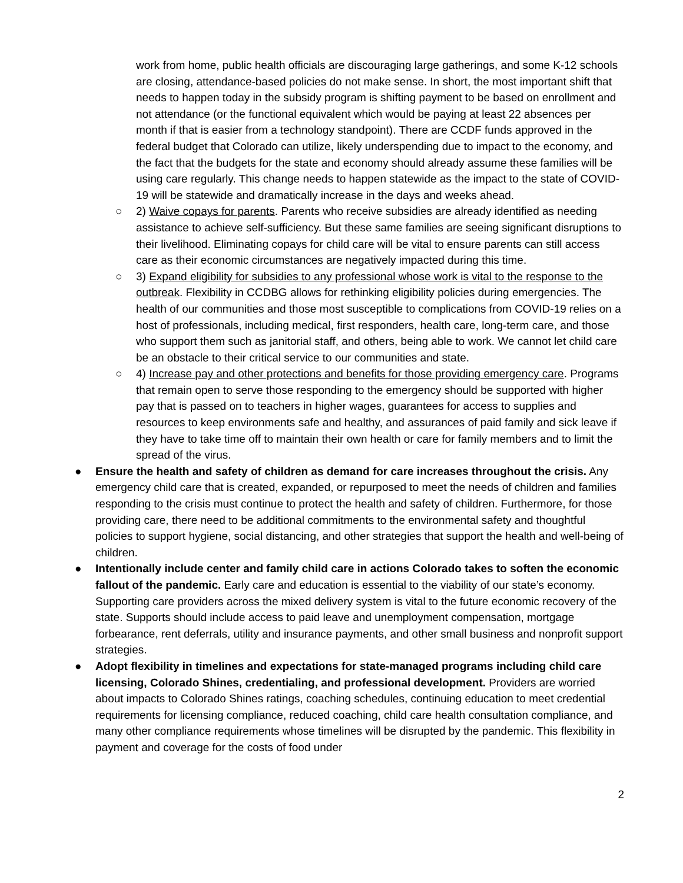work from home, public health officials are discouraging large gatherings, and some K-12 schools are closing, attendance-based policies do not make sense. In short, the most important shift that needs to happen today in the subsidy program is shifting payment to be based on enrollment and not attendance (or the functional equivalent which would be paying at least 22 absences per month if that is easier from a technology standpoint). There are CCDF funds approved in the federal budget that Colorado can utilize, likely underspending due to impact to the economy, and the fact that the budgets for the state and economy should already assume these families will be using care regularly. This change needs to happen statewide as the impact to the state of COVID-19 will be statewide and dramatically increase in the days and weeks ahead.
○ 2) Waive copays for parents. Parents who receive subsidies are already identified as needing assistance to achieve self-sufficiency. But these same families are seeing significant disruptions to their livelihood. Eliminating copays for child care will be vital to ensure parents can still access care as their economic circumstances are negatively impacted during this time.
○ 3) Expand eligibility for subsidies to any professional whose work is vital to the response to the outbreak. Flexibility in CCDBG allows for rethinking eligibility policies during emergencies. The health of our communities and those most susceptible to complications from COVID-19 relies on a host of professionals, including medical, first responders, health care, long-term care, and those who support them such as janitorial staff, and others, being able to work. We cannot let child care be an obstacle to their critical service to our communities and state.
○ 4) Increase pay and other protections and benefits for those providing emergency care. Programs that remain open to serve those responding to the emergency should be supported with higher pay that is passed on to teachers in higher wages, guarantees for access to supplies and resources to keep environments safe and healthy, and assurances of paid family and sick leave if they have to take time off to maintain their own health or care for family members and to limit the spread of the virus.
● Ensure the health and safety of children as demand for care increases throughout the crisis. Any emergency child care that is created, expanded, or repurposed to meet the needs of children and families responding to the crisis must continue to protect the health and safety of children. Furthermore, for those providing care, there need to be additional commitments to the environmental safety and thoughtful policies to support hygiene, social distancing, and other strategies that support the health and well-being of children.
● Intentionally include center and family child care in actions Colorado takes to soften the economic fallout of the pandemic. Early care and education is essential to the viability of our state’s economy. Supporting care providers across the mixed delivery system is vital to the future economic recovery of the state. Supports should include access to paid leave and unemployment compensation, mortgage forbearance, rent deferrals, utility and insurance payments, and other small business and nonprofit support strategies.
● Adopt flexibility in timelines and expectations for state-managed programs including child care licensing, Colorado Shines, credentialing, and professional development. Providers are worried about impacts to Colorado Shines ratings, coaching schedules, continuing education to meet credential requirements for licensing compliance, reduced coaching, child care health consultation compliance, and many other compliance requirements whose timelines will be disrupted by the pandemic. This flexibility in payment and coverage for the costs of food under
2